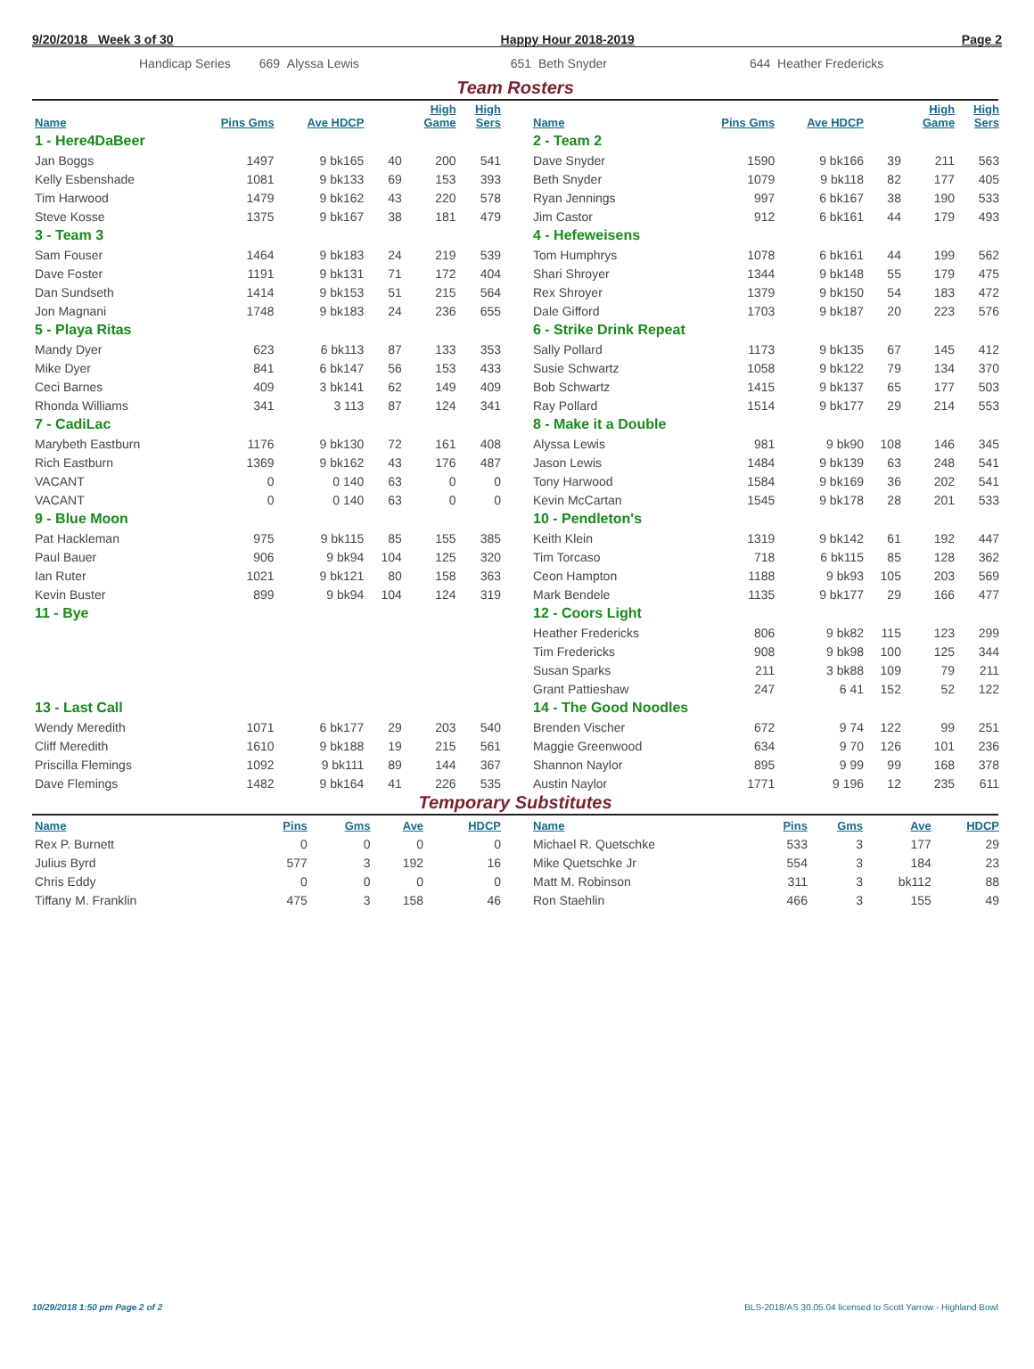9/20/2018 Week 3 of 30 Happy Hour 2018-2019 Page 2
Handicap Series 669 Alyssa Lewis 651 Beth Snyder 644 Heather Fredericks
Team Rosters
| Name | Pins Gms | Ave HDCP | | High Game | High Sers |
| --- | --- | --- | --- | --- | --- |
| 1 - Here4DaBeer | | | | | |
| Jan Boggs | 1497 | 9 bk165 | 40 | 200 | 541 |
| Kelly Esbenshade | 1081 | 9 bk133 | 69 | 153 | 393 |
| Tim Harwood | 1479 | 9 bk162 | 43 | 220 | 578 |
| Steve Kosse | 1375 | 9 bk167 | 38 | 181 | 479 |
| 3 - Team 3 | | | | | |
| Sam Fouser | 1464 | 9 bk183 | 24 | 219 | 539 |
| Dave Foster | 1191 | 9 bk131 | 71 | 172 | 404 |
| Dan Sundseth | 1414 | 9 bk153 | 51 | 215 | 564 |
| Jon Magnani | 1748 | 9 bk183 | 24 | 236 | 655 |
| 5 - Playa Ritas | | | | | |
| Mandy Dyer | 623 | 6 bk113 | 87 | 133 | 353 |
| Mike Dyer | 841 | 6 bk147 | 56 | 153 | 433 |
| Ceci Barnes | 409 | 3 bk141 | 62 | 149 | 409 |
| Rhonda Williams | 341 | 3 113 | 87 | 124 | 341 |
| 7 - CadiLac | | | | | |
| Marybeth Eastburn | 1176 | 9 bk130 | 72 | 161 | 408 |
| Rich Eastburn | 1369 | 9 bk162 | 43 | 176 | 487 |
| VACANT | 0 | 0 140 | 63 | 0 | 0 |
| VACANT | 0 | 0 140 | 63 | 0 | 0 |
| 9 - Blue Moon | | | | | |
| Pat Hackleman | 975 | 9 bk115 | 85 | 155 | 385 |
| Paul Bauer | 906 | 9 bk94 | 104 | 125 | 320 |
| Ian Ruter | 1021 | 9 bk121 | 80 | 158 | 363 |
| Kevin Buster | 899 | 9 bk94 | 104 | 124 | 319 |
| 11 - Bye | | | | | |
| 13 - Last Call | | | | | |
| Wendy Meredith | 1071 | 6 bk177 | 29 | 203 | 540 |
| Cliff Meredith | 1610 | 9 bk188 | 19 | 215 | 561 |
| Priscilla Flemings | 1092 | 9 bk111 | 89 | 144 | 367 |
| Dave Flemings | 1482 | 9 bk164 | 41 | 226 | 535 |
| Name | Pins Gms | Ave HDCP | | High Game | High Sers |
| --- | --- | --- | --- | --- | --- |
| 2 - Team 2 | | | | | |
| Dave Snyder | 1590 | 9 bk166 | 39 | 211 | 563 |
| Beth Snyder | 1079 | 9 bk118 | 82 | 177 | 405 |
| Ryan Jennings | 997 | 6 bk167 | 38 | 190 | 533 |
| Jim Castor | 912 | 6 bk161 | 44 | 179 | 493 |
| 4 - Hefeweisens | | | | | |
| Tom Humphrys | 1078 | 6 bk161 | 44 | 199 | 562 |
| Shari Shroyer | 1344 | 9 bk148 | 55 | 179 | 475 |
| Rex Shroyer | 1379 | 9 bk150 | 54 | 183 | 472 |
| Dale Gifford | 1703 | 9 bk187 | 20 | 223 | 576 |
| 6 - Strike Drink Repeat | | | | | |
| Sally Pollard | 1173 | 9 bk135 | 67 | 145 | 412 |
| Susie Schwartz | 1058 | 9 bk122 | 79 | 134 | 370 |
| Bob Schwartz | 1415 | 9 bk137 | 65 | 177 | 503 |
| Ray Pollard | 1514 | 9 bk177 | 29 | 214 | 553 |
| 8 - Make it a Double | | | | | |
| Alyssa Lewis | 981 | 9 bk90 | 108 | 146 | 345 |
| Jason Lewis | 1484 | 9 bk139 | 63 | 248 | 541 |
| Tony Harwood | 1584 | 9 bk169 | 36 | 202 | 541 |
| Kevin McCartan | 1545 | 9 bk178 | 28 | 201 | 533 |
| 10 - Pendleton's | | | | | |
| Keith Klein | 1319 | 9 bk142 | 61 | 192 | 447 |
| Tim Torcaso | 718 | 6 bk115 | 85 | 128 | 362 |
| Ceon Hampton | 1188 | 9 bk93 | 105 | 203 | 569 |
| Mark Bendele | 1135 | 9 bk177 | 29 | 166 | 477 |
| 12 - Coors Light | | | | | |
| Heather Fredericks | 806 | 9 bk82 | 115 | 123 | 299 |
| Tim Fredericks | 908 | 9 bk98 | 100 | 125 | 344 |
| Susan Sparks | 211 | 3 bk88 | 109 | 79 | 211 |
| Grant Pattieshaw | 247 | 6 41 | 152 | 52 | 122 |
| 14 - The Good Noodles | | | | | |
| Brenden Vischer | 672 | 9 74 | 122 | 99 | 251 |
| Maggie Greenwood | 634 | 9 70 | 126 | 101 | 236 |
| Shannon Naylor | 895 | 9 99 | 99 | 168 | 378 |
| Austin Naylor | 1771 | 9 196 | 12 | 235 | 611 |
Temporary Substitutes
| Name | Pins | Gms | Ave | HDCP |
| --- | --- | --- | --- | --- |
| Rex P. Burnett | 0 | 0 | 0 | 0 |
| Julius Byrd | 577 | 3 | 192 | 16 |
| Chris Eddy | 0 | 0 | 0 | 0 |
| Tiffany M. Franklin | 475 | 3 | 158 | 46 |
| Name | Pins | Gms | Ave | HDCP |
| --- | --- | --- | --- | --- |
| Michael R. Quetschke | 533 | 3 | 177 | 29 |
| Mike Quetschke Jr | 554 | 3 | 184 | 23 |
| Matt M. Robinson | 311 | 3 | bk112 | 88 |
| Ron Staehlin | 466 | 3 | 155 | 49 |
10/29/2018 1:50 pm Page 2 of 2 BLS-2018/AS 30.05.04 licensed to Scott Yarrow - Highland Bowl